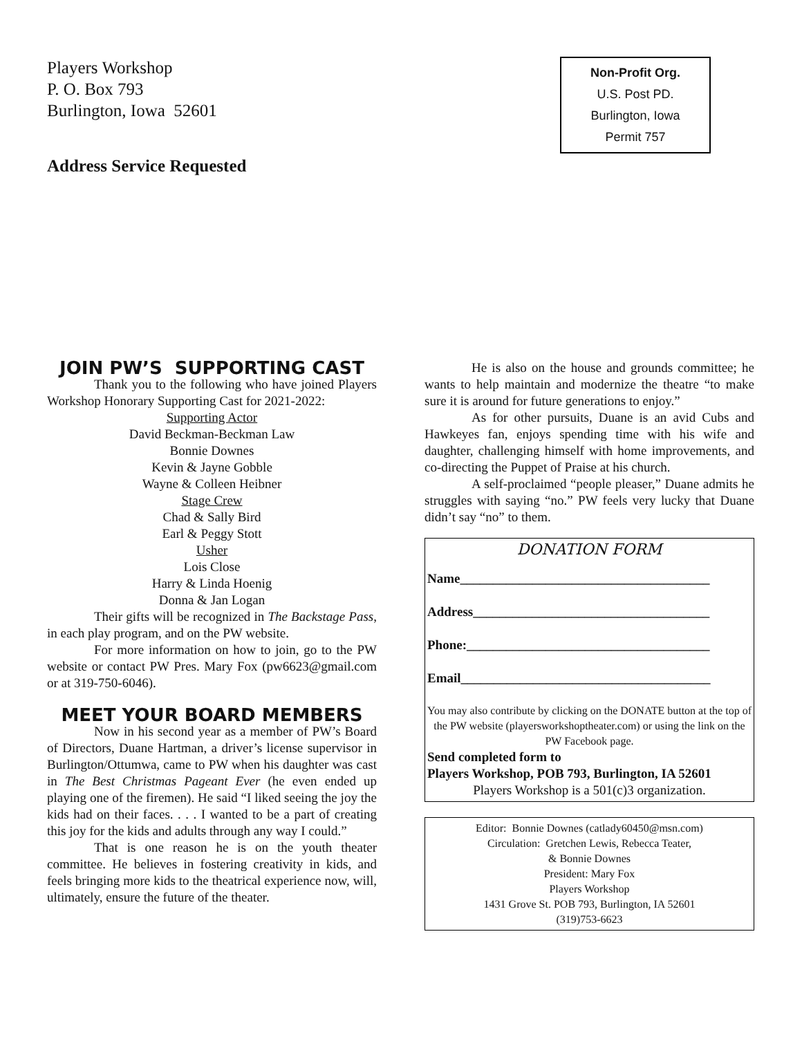Players Workshop
P. O. Box 793
Burlington, Iowa 52601
Non-Profit Org.
U.S. Post PD.
Burlington, Iowa
Permit 757
Address Service Requested
JOIN PW’S SUPPORTING CAST
Thank you to the following who have joined Players Workshop Honorary Supporting Cast for 2021-2022:
Supporting Actor
David Beckman-Beckman Law
Bonnie Downes
Kevin & Jayne Gobble
Wayne & Colleen Heibner
Stage Crew
Chad & Sally Bird
Earl & Peggy Stott
Usher
Lois Close
Harry & Linda Hoenig
Donna & Jan Logan
Their gifts will be recognized in The Backstage Pass, in each play program, and on the PW website.
For more information on how to join, go to the PW website or contact PW Pres. Mary Fox (pw6623@gmail.com or at 319-750-6046).
MEET YOUR BOARD MEMBERS
Now in his second year as a member of PW’s Board of Directors, Duane Hartman, a driver’s license supervisor in Burlington/Ottumwa, came to PW when his daughter was cast in The Best Christmas Pageant Ever (he even ended up playing one of the firemen). He said “I liked seeing the joy the kids had on their faces. . . . I wanted to be a part of creating this joy for the kids and adults through any way I could.”
That is one reason he is on the youth theater committee. He believes in fostering creativity in kids, and feels bringing more kids to the theatrical experience now, will, ultimately, ensure the future of the theater.
He is also on the house and grounds committee; he wants to help maintain and modernize the theatre “to make sure it is around for future generations to enjoy.”
As for other pursuits, Duane is an avid Cubs and Hawkeyes fan, enjoys spending time with his wife and daughter, challenging himself with home improvements, and co-directing the Puppet of Praise at his church.
A self-proclaimed “people pleaser,” Duane admits he struggles with saying “no.” PW feels very lucky that Duane didn’t say “no” to them.
DONATION FORM
Name______________________________________
Address____________________________________
Phone:_____________________________________
Email______________________________________
You may also contribute by clicking on the DONATE button at the top of the PW website (playersworkshoptheater.com) or using the link on the PW Facebook page.
Send completed form to
Players Workshop, POB 793, Burlington, IA 52601
Players Workshop is a 501(c)3 organization.
Editor: Bonnie Downes (catlady60450@msn.com)
Circulation: Gretchen Lewis, Rebecca Teater,
& Bonnie Downes
President: Mary Fox
Players Workshop
1431 Grove St. POB 793, Burlington, IA 52601
(319)753-6623